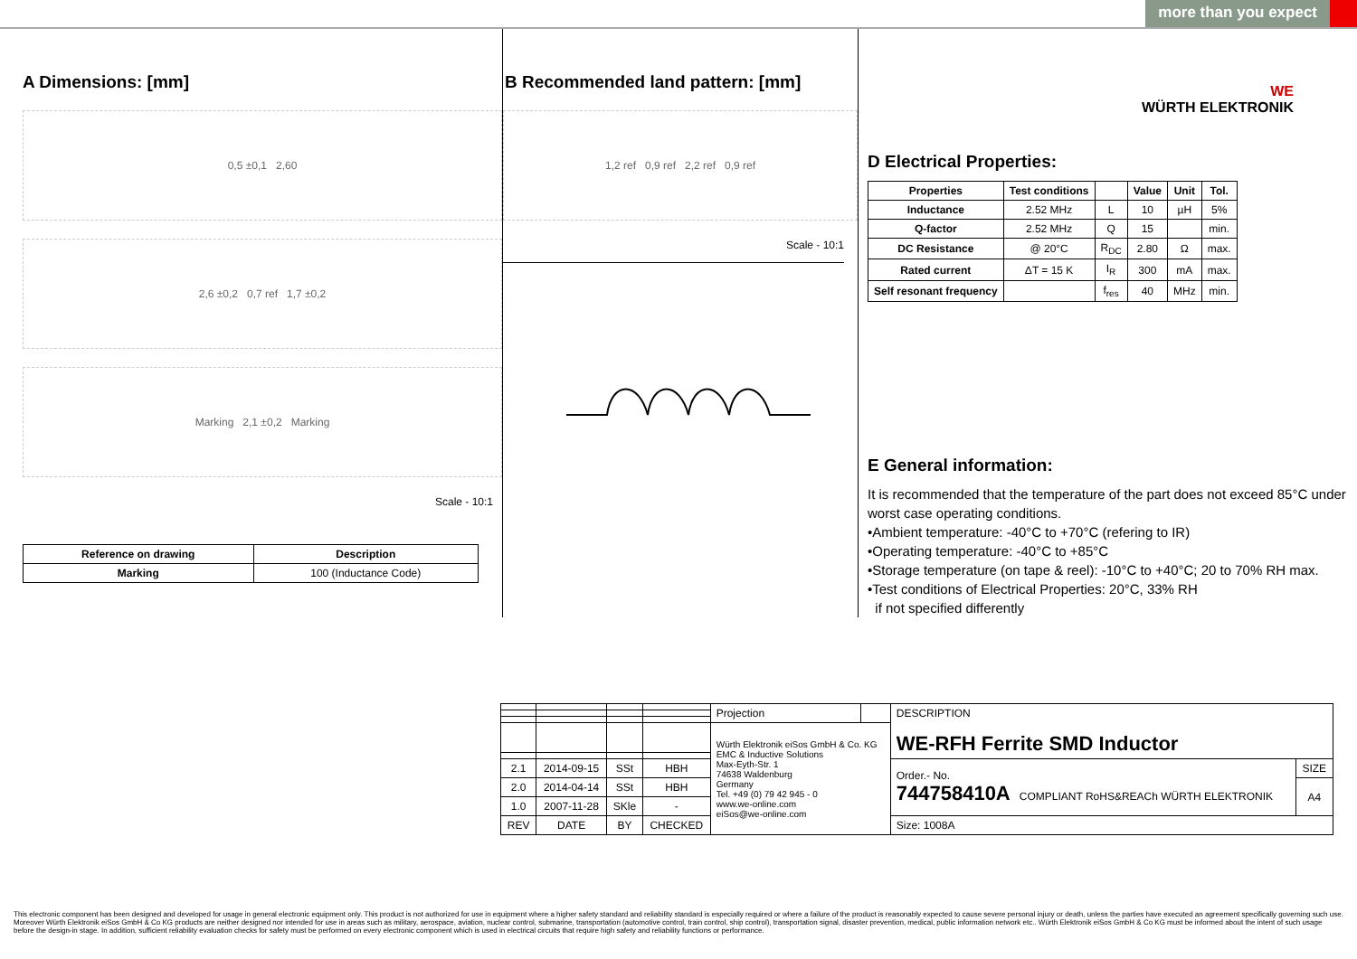more than you expect
A Dimensions: [mm]
0,5 ±0,1 2,60
2,6 ±0,2 0,7 ref 1,7 ±0,2
Marking 2,1 ±0,2 Marking
Scale - 10:1
| Reference on drawing | Description |
| --- | --- |
| Marking | 100 (Inductance Code) |
B Recommended land pattern: [mm]
1,2 ref 0,9 ref 2,2 ref 0,9 ref
Scale - 10:1
WE
WÜRTH ELEKTRONIK
D Electrical Properties:
| Properties | Test conditions | | Value | Unit | Tol. |
| --- | --- | --- | --- | --- | --- |
| Inductance | 2.52 MHz | L | 10 | µH | 5% |
| Q-factor | 2.52 MHz | Q | 15 | | min. |
| DC Resistance | @ 20°C | R<sub>DC</sub> | 2.80 | Ω | max. |
| Rated current | ΔT = 15 K | I<sub>R</sub> | 300 | mA | max. |
| Self resonant frequency | | f<sub>res</sub> | 40 | MHz | min. |
E General information:
It is recommended that the temperature of the part does not exceed 85°C under worst case operating conditions.
•Ambient temperature: -40°C to +70°C (refering to IR)
•Operating temperature: -40°C to +85°C
•Storage temperature (on tape & reel): -10°C to +40°C; 20 to 70% RH max.
•Test conditions of Electrical Properties: 20°C, 33% RH
if not specified differently
| | | | | Projection | | DESCRIPTION WE-RFH Ferrite SMD Inductor | |
| | | | | Würth Elektronik eiSos GmbH & Co. KG EMC & Inductive Solutions Max-Eyth-Str. 1 74638 Waldenburg Germany Tel. +49 (0) 79 42 945 - 0 www.we-online.com eiSos@we-online.com | | | |
| 2.1 | 2014-09-15 | SSt | HBH | | | Order.- No. 744758410A COMPLIANT RoHS&REACh WÜRTH ELEKTRONIK | SIZE |
| 2.0 | 2014-04-14 | SSt | HBH | | | | A4 |
| 1.0 | 2007-11-28 | SKle | - | | | | |
| REV | DATE | BY | CHECKED | | | Size: 1008A | |
This electronic component has been designed and developed for usage in general electronic equipment only. This product is not authorized for use in equipment where a higher safety standard and reliability standard is especially required or where a failure of the product is reasonably expected to cause severe personal injury or death, unless the parties have executed an agreement specifically governing such use. Moreover Würth Elektronik eiSos GmbH & Co KG products are neither designed nor intended for use in areas such as military, aerospace, aviation, nuclear control, submarine, transportation (automotive control, train control, ship control), transportation signal, disaster prevention, medical, public information network etc.. Würth Elektronik eiSos GmbH & Co KG must be informed about the intent of such usage before the design-in stage. In addition, sufficient reliability evaluation checks for safety must be performed on every electronic component which is used in electrical circuits that require high safety and reliability functions or performance.